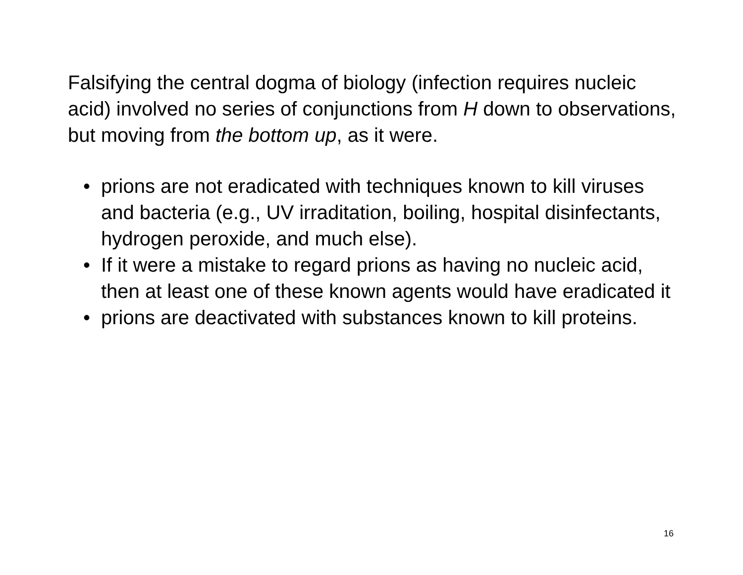Falsifying the central dogma of biology (infection requires nucleic acid) involved no series of conjunctions from H down to observations, but moving from the bottom up, as it were.
• prions are not eradicated with techniques known to kill viruses and bacteria (e.g., UV irraditation, boiling, hospital disinfectants, hydrogen peroxide, and much else).
• If it were a mistake to regard prions as having no nucleic acid, then at least one of these known agents would have eradicated it
• prions are deactivated with substances known to kill proteins.
16